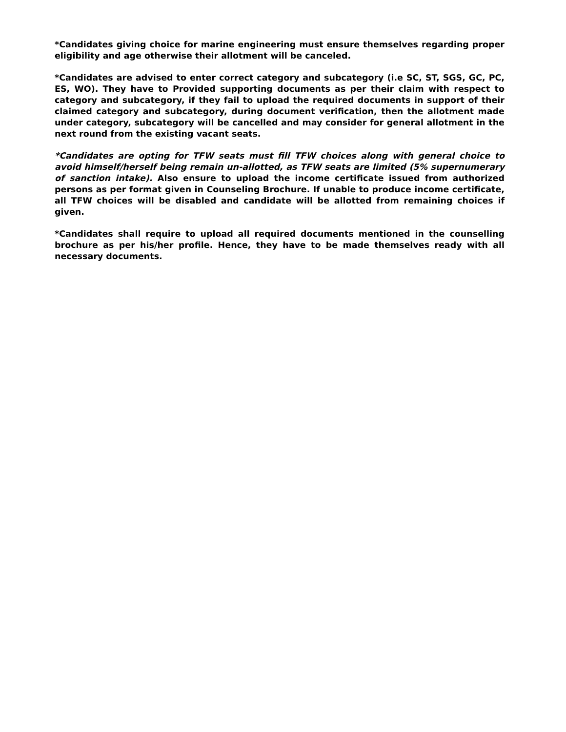*Candidates giving choice for marine engineering must ensure themselves regarding proper eligibility and age otherwise their allotment will be canceled.
*Candidates are advised to enter correct category and subcategory (i.e SC, ST, SGS, GC, PC, ES, WO). They have to Provided supporting documents as per their claim with respect to category and subcategory, if they fail to upload the required documents in support of their claimed category and subcategory, during document verification, then the allotment made under category, subcategory will be cancelled and may consider for general allotment in the next round from the existing vacant seats.
*Candidates are opting for TFW seats must fill TFW choices along with general choice to avoid himself/herself being remain un-allotted, as TFW seats are limited (5% supernumerary of sanction intake). Also ensure to upload the income certificate issued from authorized persons as per format given in Counseling Brochure. If unable to produce income certificate, all TFW choices will be disabled and candidate will be allotted from remaining choices if given.
*Candidates shall require to upload all required documents mentioned in the counselling brochure as per his/her profile. Hence, they have to be made themselves ready with all necessary documents.